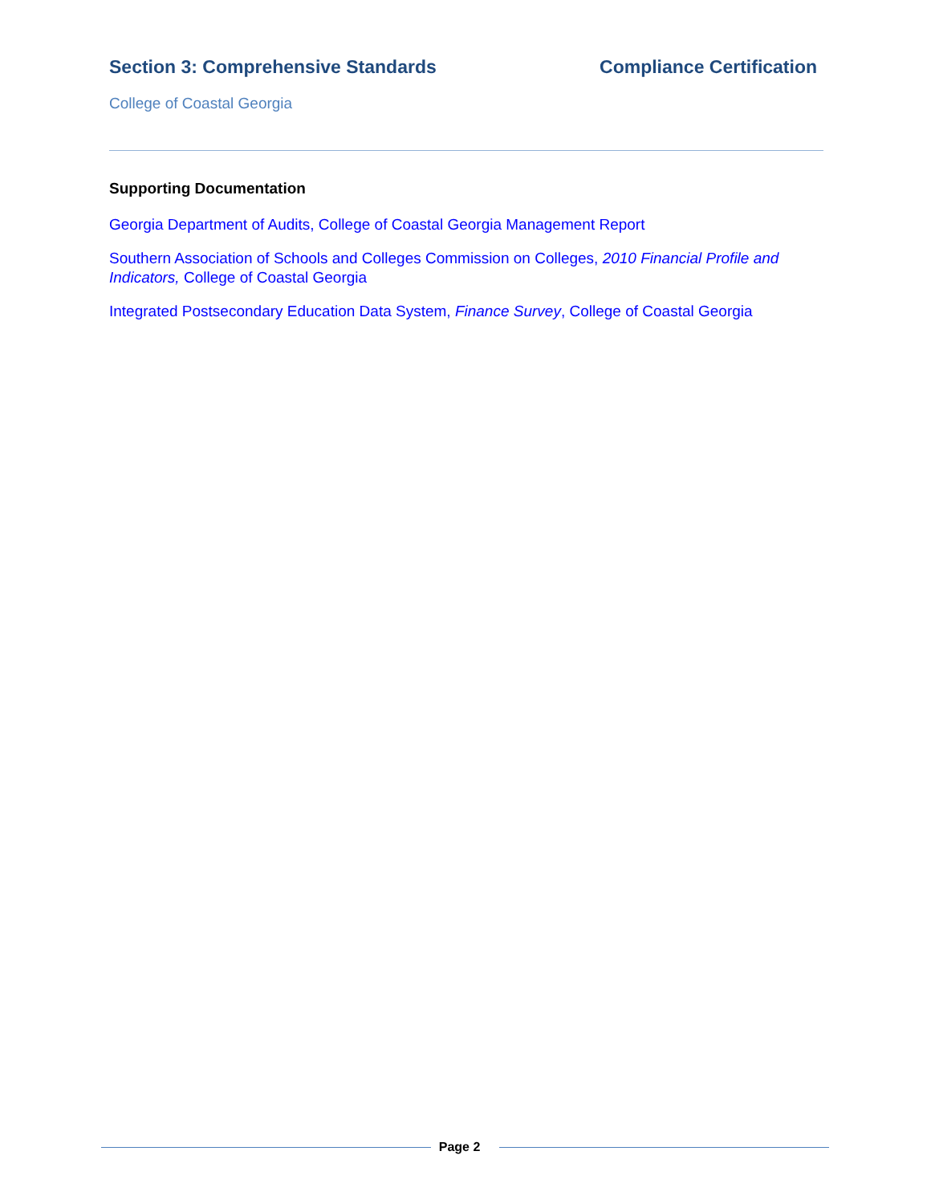Section 3: Comprehensive Standards Compliance Certification
College of Coastal Georgia
Supporting Documentation
Georgia Department of Audits, College of Coastal Georgia Management Report
Southern Association of Schools and Colleges Commission on Colleges, 2010 Financial Profile and Indicators, College of Coastal Georgia
Integrated Postsecondary Education Data System, Finance Survey, College of Coastal Georgia
Page 2